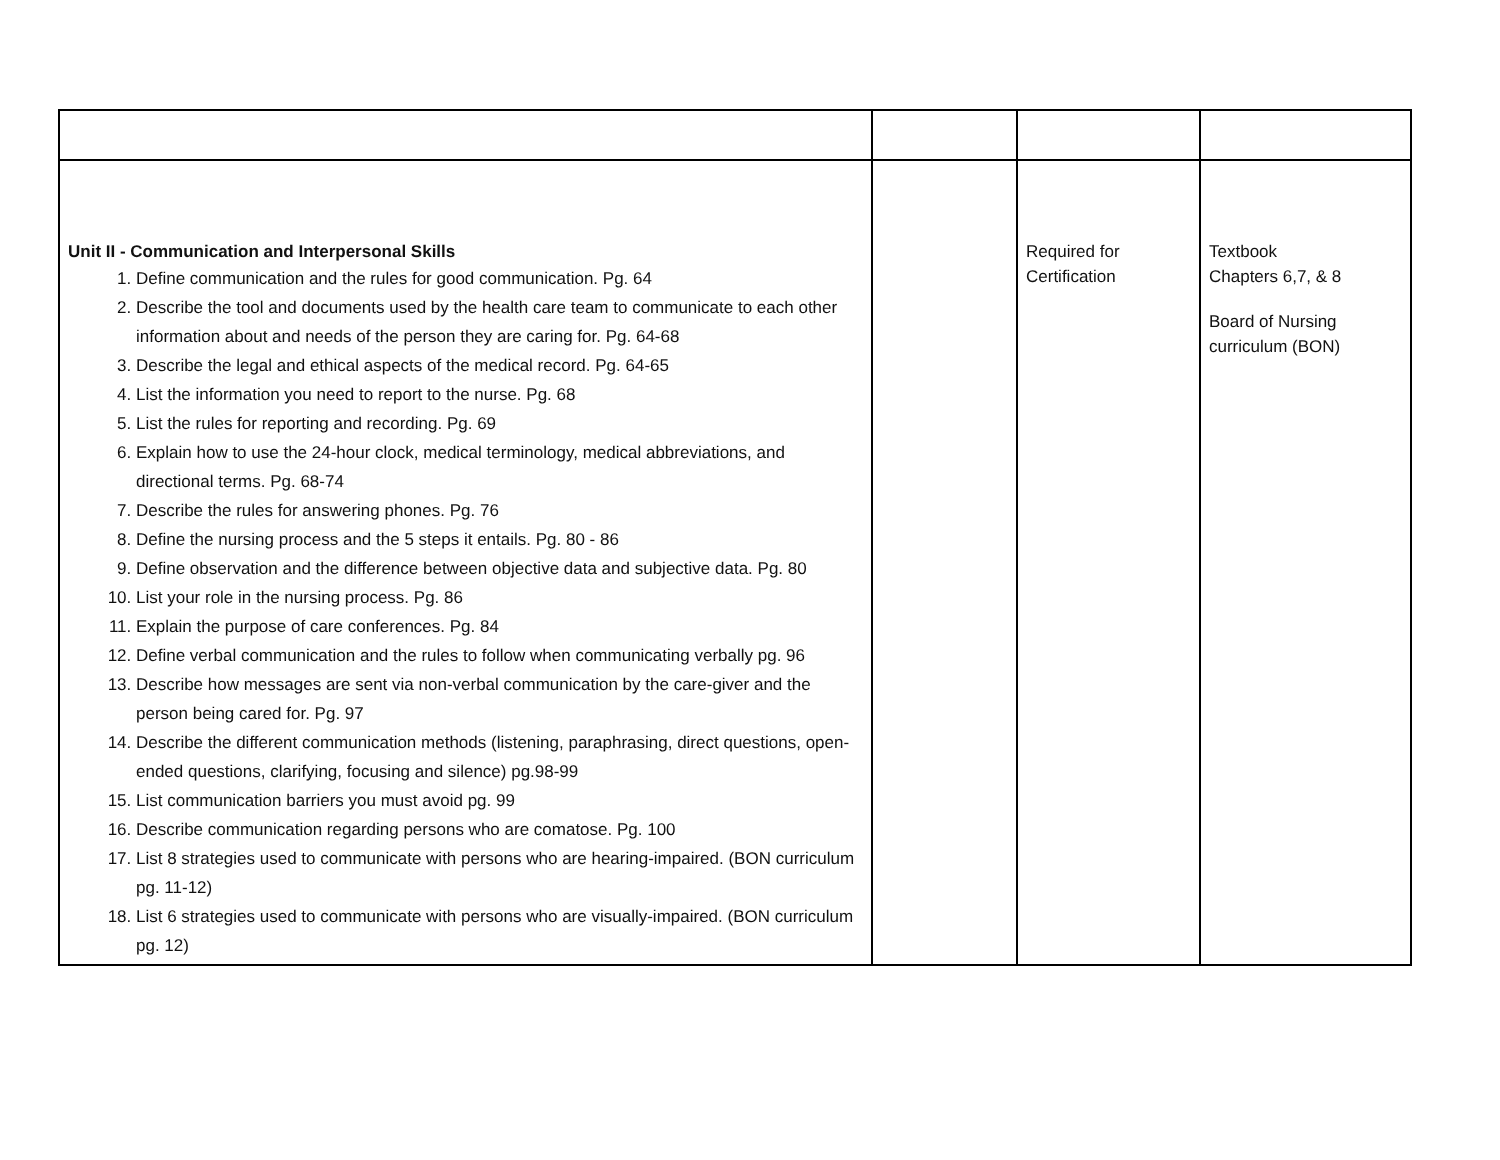| Unit II - Communication and Interpersonal Skills 1. Define communication and the rules for good communication. Pg. 64 2. Describe the tool and documents used by the health care team to communicate to each other information about and needs of the person they are caring for. Pg. 64-68 3. Describe the legal and ethical aspects of the medical record. Pg. 64-65 4. List the information you need to report to the nurse. Pg. 68 5. List the rules for reporting and recording. Pg. 69 6. Explain how to use the 24-hour clock, medical terminology, medical abbreviations, and directional terms. Pg. 68-74 7. Describe the rules for answering phones. Pg. 76 8. Define the nursing process and the 5 steps it entails. Pg. 80 - 86 9. Define observation and the difference between objective data and subjective data. Pg. 80 10. List your role in the nursing process. Pg. 86 11. Explain the purpose of care conferences. Pg. 84 12. Define verbal communication and the rules to follow when communicating verbally pg. 96 13. Describe how messages are sent via non-verbal communication by the care-giver and the person being cared for. Pg. 97 14. Describe the different communication methods (listening, paraphrasing, direct questions, open-ended questions, clarifying, focusing and silence) pg.98-99 15. List communication barriers you must avoid pg. 99 16. Describe communication regarding persons who are comatose. Pg. 100 17. List 8 strategies used to communicate with persons who are hearing-impaired. (BON curriculum pg. 11-12) 18. List 6 strategies used to communicate with persons who are visually-impaired. (BON curriculum pg. 12) | | Required for Certification | Textbook Chapters 6,7, & 8 Board of Nursing curriculum (BON) |